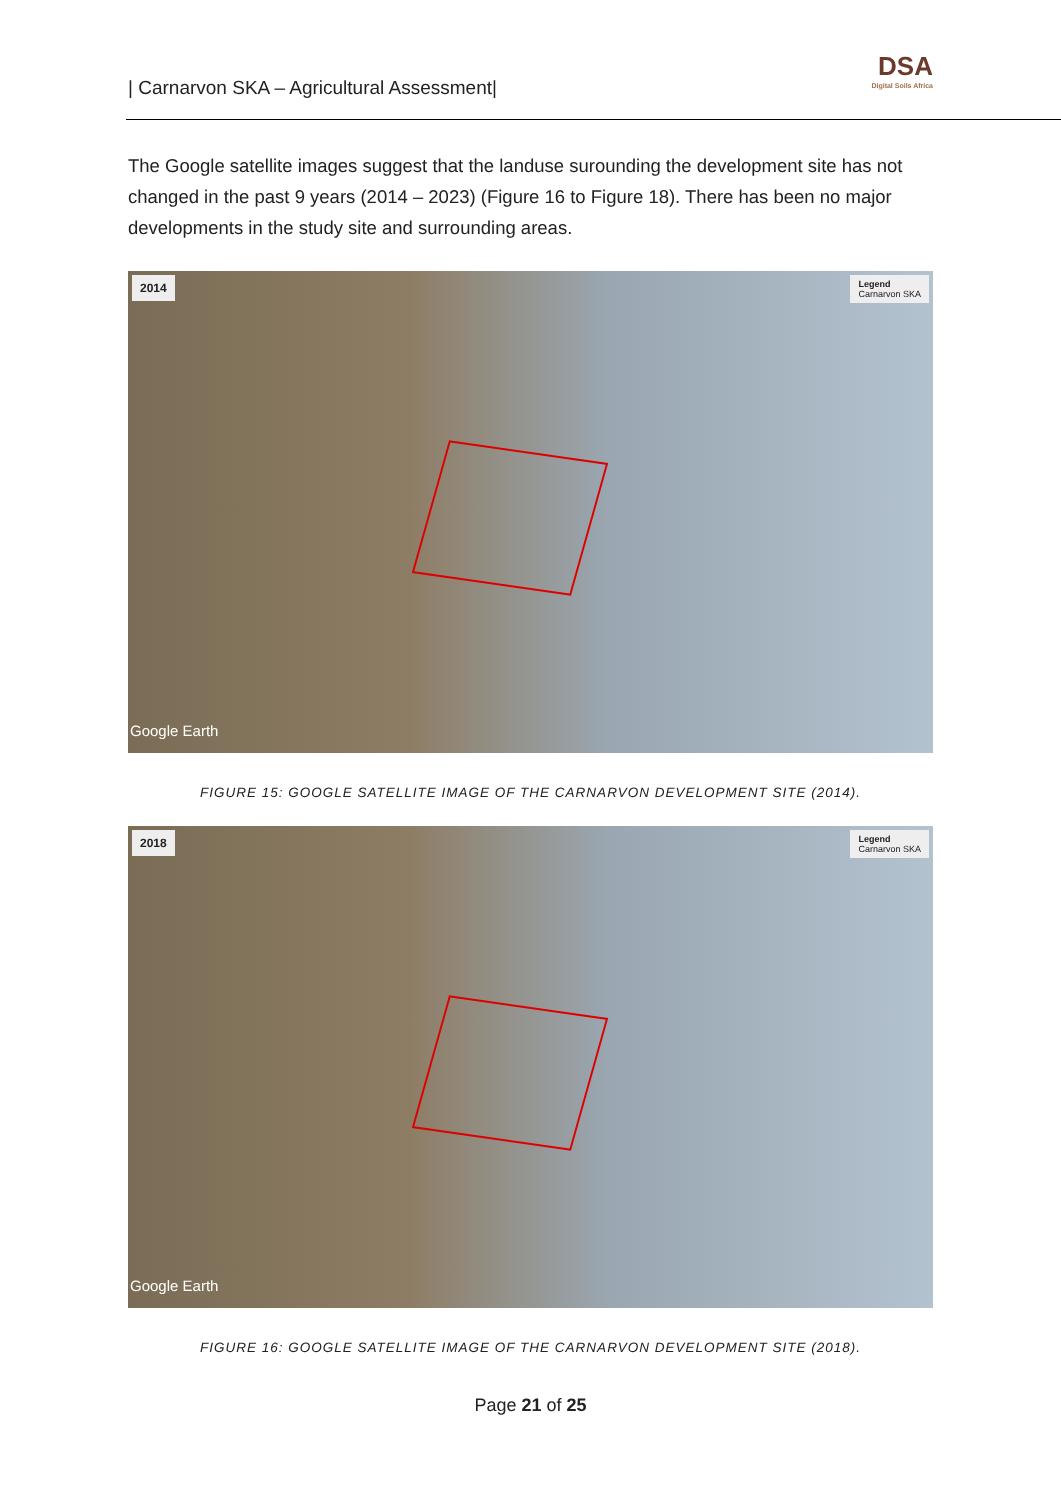| Carnarvon SKA – Agricultural Assessment|
DSA
Digital Soils Africa
The Google satellite images suggest that the landuse surounding the development site has not changed in the past 9 years (2014 – 2023) (Figure 16 to Figure 18). There has been no major developments in the study site and surrounding areas.
2014
Legend
Carnarvon SKA
Google Earth
FIGURE 15: GOOGLE SATELLITE IMAGE OF THE CARNARVON DEVELOPMENT SITE (2014).
2018
Legend
Carnarvon SKA
Google Earth
FIGURE 16: GOOGLE SATELLITE IMAGE OF THE CARNARVON DEVELOPMENT SITE (2018).
Page 21 of 25